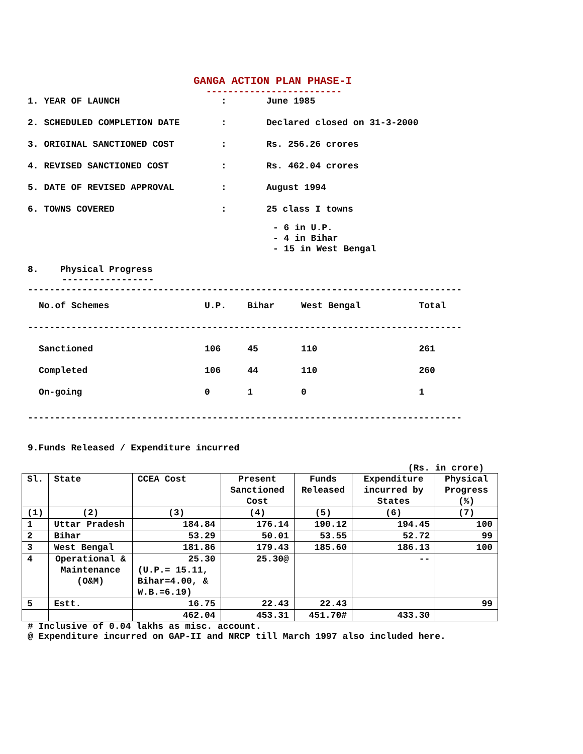GANGA ACTION PLAN PHASE-I
-------------------------
1. YEAR OF LAUNCH : June 1985
2. SCHEDULED COMPLETION DATE : Declared closed on 31-3-2000
3. ORIGINAL SANCTIONED COST : Rs. 256.26 crores
4. REVISED SANCTIONED COST : Rs. 462.04 crores
5. DATE OF REVISED APPROVAL : August 1994
6. TOWNS COVERED : 25 class I towns
- 6 in U.P.
- 4 in Bihar
- 15 in West Bengal
8. Physical Progress
-----------------
--------------------------------------------------------------------------------
| No.of Schemes | U.P. | Bihar | West Bengal | Total |
| --- | --- | --- | --- | --- |
| -------------------------------------------------------------------------------- | | | | |
| Sanctioned | 106 | 45 | 110 | 261 |
| Completed | 106 | 44 | 110 | 260 |
| On-going | 0 | 1 | 0 | 1 |
--------------------------------------------------------------------------------
9.Funds Released / Expenditure incurred
(Rs. in crore)
| Sl. | State | CCEA Cost | Present Sanctioned Cost | Funds Released | Expenditure incurred by States | Physical Progress (%) |
| --- | --- | --- | --- | --- | --- | --- |
| (1) | (2) | (3) | (4) | (5) | (6) | (7) |
| 1 | Uttar Pradesh | 184.84 | 176.14 | 190.12 | 194.45 | 100 |
| 2 | Bihar | 53.29 | 50.01 | 53.55 | 52.72 | 99 |
| 3 | West Bengal | 181.86 | 179.43 | 185.60 | 186.13 | 100 |
| 4 | Operational & Maintenance (O&M) | 25.30 (U.P.= 15.11, Bihar=4.00, & W.B.=6.19) | 25.30@ | | -- | |
| 5 | Estt. | 16.75 | 22.43 | 22.43 | | 99 |
| | | 462.04 | 453.31 | 451.70# | 433.30 | |
# Inclusive of 0.04 lakhs as misc. account.
@ Expenditure incurred on GAP-II and NRCP till March 1997 also included here.